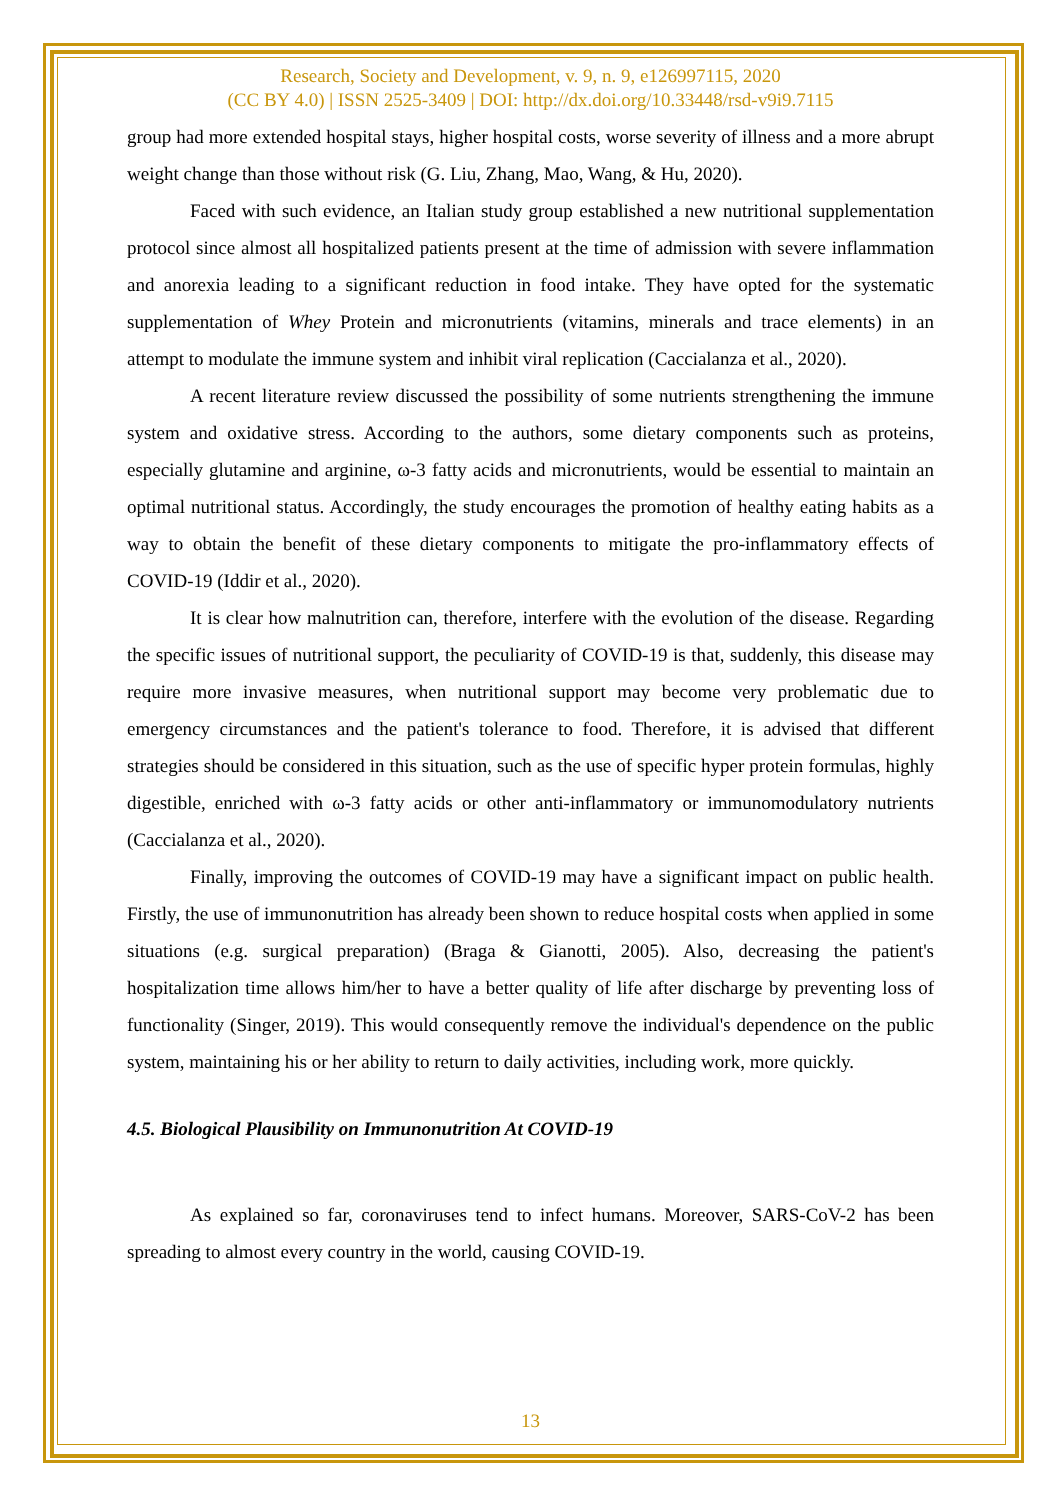Research, Society and Development, v. 9, n. 9, e126997115, 2020
(CC BY 4.0) | ISSN 2525-3409 | DOI: http://dx.doi.org/10.33448/rsd-v9i9.7115
group had more extended hospital stays, higher hospital costs, worse severity of illness and a more abrupt weight change than those without risk (G. Liu, Zhang, Mao, Wang, & Hu, 2020).
Faced with such evidence, an Italian study group established a new nutritional supplementation protocol since almost all hospitalized patients present at the time of admission with severe inflammation and anorexia leading to a significant reduction in food intake. They have opted for the systematic supplementation of Whey Protein and micronutrients (vitamins, minerals and trace elements) in an attempt to modulate the immune system and inhibit viral replication (Caccialanza et al., 2020).
A recent literature review discussed the possibility of some nutrients strengthening the immune system and oxidative stress. According to the authors, some dietary components such as proteins, especially glutamine and arginine, ω-3 fatty acids and micronutrients, would be essential to maintain an optimal nutritional status. Accordingly, the study encourages the promotion of healthy eating habits as a way to obtain the benefit of these dietary components to mitigate the pro-inflammatory effects of COVID-19 (Iddir et al., 2020).
It is clear how malnutrition can, therefore, interfere with the evolution of the disease. Regarding the specific issues of nutritional support, the peculiarity of COVID-19 is that, suddenly, this disease may require more invasive measures, when nutritional support may become very problematic due to emergency circumstances and the patient's tolerance to food. Therefore, it is advised that different strategies should be considered in this situation, such as the use of specific hyper protein formulas, highly digestible, enriched with ω-3 fatty acids or other anti-inflammatory or immunomodulatory nutrients (Caccialanza et al., 2020).
Finally, improving the outcomes of COVID-19 may have a significant impact on public health. Firstly, the use of immunonutrition has already been shown to reduce hospital costs when applied in some situations (e.g. surgical preparation) (Braga & Gianotti, 2005). Also, decreasing the patient's hospitalization time allows him/her to have a better quality of life after discharge by preventing loss of functionality (Singer, 2019). This would consequently remove the individual's dependence on the public system, maintaining his or her ability to return to daily activities, including work, more quickly.
4.5. Biological Plausibility on Immunonutrition At COVID-19
As explained so far, coronaviruses tend to infect humans. Moreover, SARS-CoV-2 has been spreading to almost every country in the world, causing COVID-19.
13